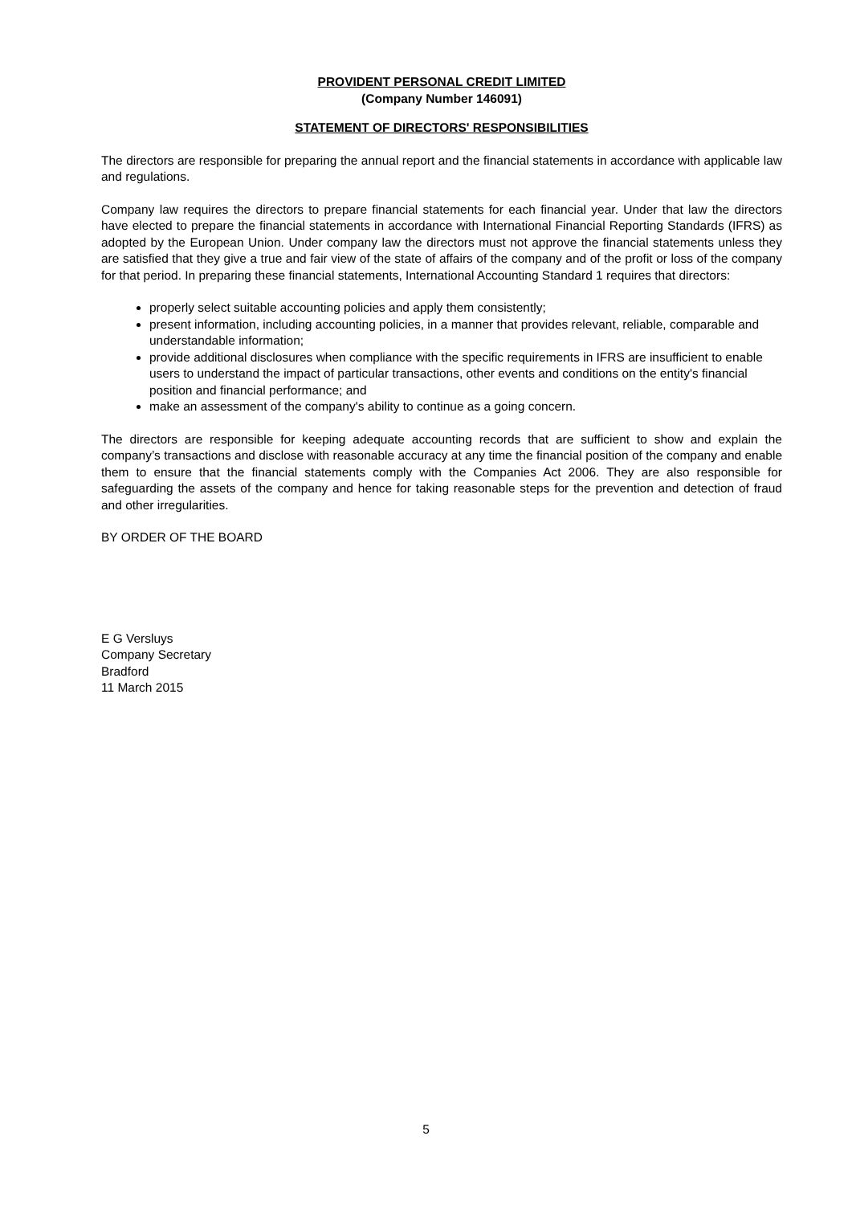PROVIDENT PERSONAL CREDIT LIMITED
(Company Number 146091)
STATEMENT OF DIRECTORS' RESPONSIBILITIES
The directors are responsible for preparing the annual report and the financial statements in accordance with applicable law and regulations.
Company law requires the directors to prepare financial statements for each financial year. Under that law the directors have elected to prepare the financial statements in accordance with International Financial Reporting Standards (IFRS) as adopted by the European Union. Under company law the directors must not approve the financial statements unless they are satisfied that they give a true and fair view of the state of affairs of the company and of the profit or loss of the company for that period. In preparing these financial statements, International Accounting Standard 1 requires that directors:
properly select suitable accounting policies and apply them consistently;
present information, including accounting policies, in a manner that provides relevant, reliable, comparable and understandable information;
provide additional disclosures when compliance with the specific requirements in IFRS are insufficient to enable users to understand the impact of particular transactions, other events and conditions on the entity's financial position and financial performance; and
make an assessment of the company's ability to continue as a going concern.
The directors are responsible for keeping adequate accounting records that are sufficient to show and explain the company’s transactions and disclose with reasonable accuracy at any time the financial position of the company and enable them to ensure that the financial statements comply with the Companies Act 2006. They are also responsible for safeguarding the assets of the company and hence for taking reasonable steps for the prevention and detection of fraud and other irregularities.
BY ORDER OF THE BOARD
E G Versluys
Company Secretary
Bradford
11 March 2015
5